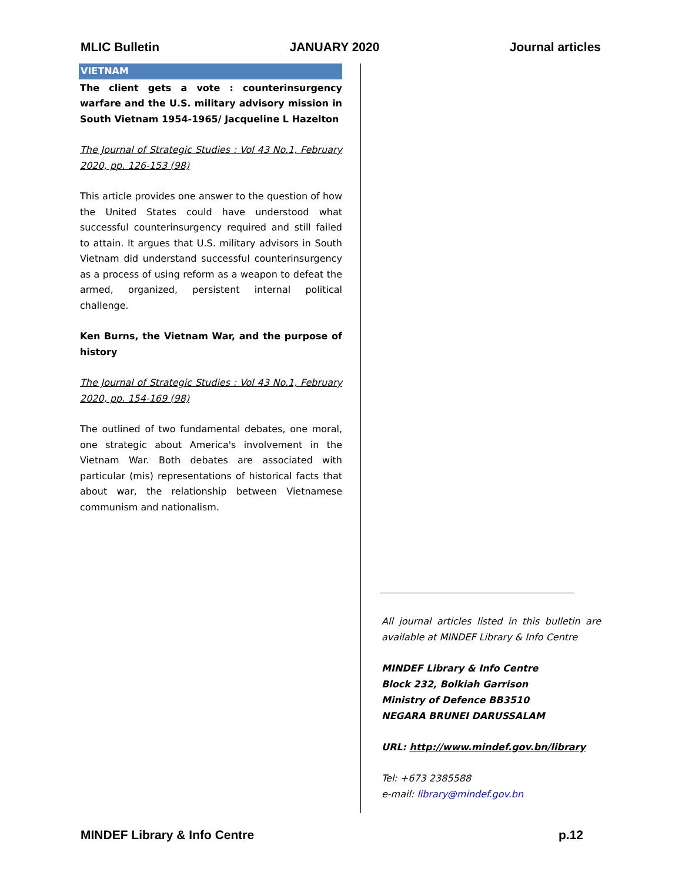MLIC Bulletin JANUARY 2020 Journal articles
VIETNAM
The client gets a vote : counterinsurgency warfare and the U.S. military advisory mission in South Vietnam 1954-1965/ Jacqueline L Hazelton
The Journal of Strategic Studies : Vol 43 No.1, February 2020, pp. 126-153 (98)
This article provides one answer to the question of how the United States could have understood what successful counterinsurgency required and still failed to attain. It argues that U.S. military advisors in South Vietnam did understand successful counterinsurgency as a process of using reform as a weapon to defeat the armed, organized, persistent internal political challenge.
Ken Burns, the Vietnam War, and the purpose of history
The Journal of Strategic Studies : Vol 43 No.1, February 2020, pp. 154-169 (98)
The outlined of two fundamental debates, one moral, one strategic about America's involvement in the Vietnam War. Both debates are associated with particular (mis) representations of historical facts that about war, the relationship between Vietnamese communism and nationalism.
All journal articles listed in this bulletin are available at MINDEF Library & Info Centre
MINDEF Library & Info Centre
Block 232, Bolkiah Garrison
Ministry of Defence BB3510
NEGARA BRUNEI DARUSSALAM
URL: http://www.mindef.gov.bn/library
Tel: +673 2385588
e-mail: library@mindef.gov.bn
MINDEF Library & Info Centre p.12